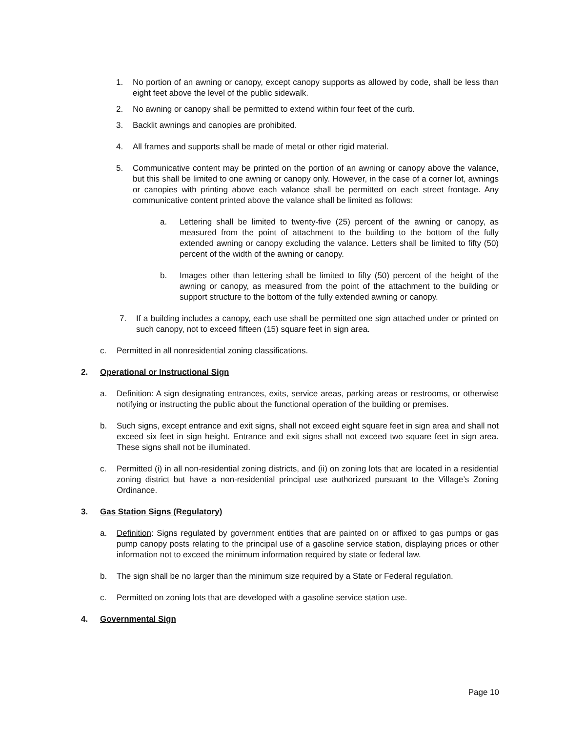1. No portion of an awning or canopy, except canopy supports as allowed by code, shall be less than eight feet above the level of the public sidewalk.
2. No awning or canopy shall be permitted to extend within four feet of the curb.
3. Backlit awnings and canopies are prohibited.
4. All frames and supports shall be made of metal or other rigid material.
5. Communicative content may be printed on the portion of an awning or canopy above the valance, but this shall be limited to one awning or canopy only. However, in the case of a corner lot, awnings or canopies with printing above each valance shall be permitted on each street frontage. Any communicative content printed above the valance shall be limited as follows:
a. Lettering shall be limited to twenty-five (25) percent of the awning or canopy, as measured from the point of attachment to the building to the bottom of the fully extended awning or canopy excluding the valance. Letters shall be limited to fifty (50) percent of the width of the awning or canopy.
b. Images other than lettering shall be limited to fifty (50) percent of the height of the awning or canopy, as measured from the point of the attachment to the building or support structure to the bottom of the fully extended awning or canopy.
7. If a building includes a canopy, each use shall be permitted one sign attached under or printed on such canopy, not to exceed fifteen (15) square feet in sign area.
c. Permitted in all nonresidential zoning classifications.
2. Operational or Instructional Sign
a. Definition: A sign designating entrances, exits, service areas, parking areas or restrooms, or otherwise notifying or instructing the public about the functional operation of the building or premises.
b. Such signs, except entrance and exit signs, shall not exceed eight square feet in sign area and shall not exceed six feet in sign height. Entrance and exit signs shall not exceed two square feet in sign area. These signs shall not be illuminated.
c. Permitted (i) in all non-residential zoning districts, and (ii) on zoning lots that are located in a residential zoning district but have a non-residential principal use authorized pursuant to the Village’s Zoning Ordinance.
3. Gas Station Signs (Regulatory)
a. Definition: Signs regulated by government entities that are painted on or affixed to gas pumps or gas pump canopy posts relating to the principal use of a gasoline service station, displaying prices or other information not to exceed the minimum information required by state or federal law.
b. The sign shall be no larger than the minimum size required by a State or Federal regulation.
c. Permitted on zoning lots that are developed with a gasoline service station use.
4. Governmental Sign
Page 10